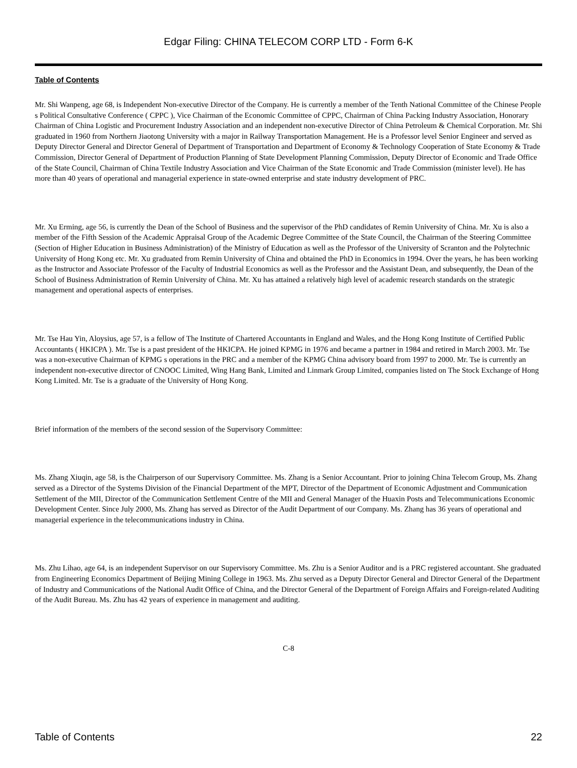Edgar Filing: CHINA TELECOM CORP LTD - Form 6-K
Table of Contents
Mr. Shi Wanpeng, age 68, is Independent Non-executive Director of the Company. He is currently a member of the Tenth National Committee of the Chinese People s Political Consultative Conference ( CPPC ), Vice Chairman of the Economic Committee of CPPC, Chairman of China Packing Industry Association, Honorary Chairman of China Logistic and Procurement Industry Association and an independent non-executive Director of China Petroleum & Chemical Corporation. Mr. Shi graduated in 1960 from Northern Jiaotong University with a major in Railway Transportation Management. He is a Professor level Senior Engineer and served as Deputy Director General and Director General of Department of Transportation and Department of Economy & Technology Cooperation of State Economy & Trade Commission, Director General of Department of Production Planning of State Development Planning Commission, Deputy Director of Economic and Trade Office of the State Council, Chairman of China Textile Industry Association and Vice Chairman of the State Economic and Trade Commission (minister level). He has more than 40 years of operational and managerial experience in state-owned enterprise and state industry development of PRC.
Mr. Xu Erming, age 56, is currently the Dean of the School of Business and the supervisor of the PhD candidates of Remin University of China. Mr. Xu is also a member of the Fifth Session of the Academic Appraisal Group of the Academic Degree Committee of the State Council, the Chairman of the Steering Committee (Section of Higher Education in Business Administration) of the Ministry of Education as well as the Professor of the University of Scranton and the Polytechnic University of Hong Kong etc. Mr. Xu graduated from Remin University of China and obtained the PhD in Economics in 1994. Over the years, he has been working as the Instructor and Associate Professor of the Faculty of Industrial Economics as well as the Professor and the Assistant Dean, and subsequently, the Dean of the School of Business Administration of Remin University of China. Mr. Xu has attained a relatively high level of academic research standards on the strategic management and operational aspects of enterprises.
Mr. Tse Hau Yin, Aloysius, age 57, is a fellow of The Institute of Chartered Accountants in England and Wales, and the Hong Kong Institute of Certified Public Accountants ( HKICPA ). Mr. Tse is a past president of the HKICPA. He joined KPMG in 1976 and became a partner in 1984 and retired in March 2003. Mr. Tse was a non-executive Chairman of KPMG s operations in the PRC and a member of the KPMG China advisory board from 1997 to 2000. Mr. Tse is currently an independent non-executive director of CNOOC Limited, Wing Hang Bank, Limited and Linmark Group Limited, companies listed on The Stock Exchange of Hong Kong Limited. Mr. Tse is a graduate of the University of Hong Kong.
Brief information of the members of the second session of the Supervisory Committee:
Ms. Zhang Xiuqin, age 58, is the Chairperson of our Supervisory Committee. Ms. Zhang is a Senior Accountant. Prior to joining China Telecom Group, Ms. Zhang served as a Director of the Systems Division of the Financial Department of the MPT, Director of the Department of Economic Adjustment and Communication Settlement of the MII, Director of the Communication Settlement Centre of the MII and General Manager of the Huaxin Posts and Telecommunications Economic Development Center. Since July 2000, Ms. Zhang has served as Director of the Audit Department of our Company. Ms. Zhang has 36 years of operational and managerial experience in the telecommunications industry in China.
Ms. Zhu Lihao, age 64, is an independent Supervisor on our Supervisory Committee. Ms. Zhu is a Senior Auditor and is a PRC registered accountant. She graduated from Engineering Economics Department of Beijing Mining College in 1963. Ms. Zhu served as a Deputy Director General and Director General of the Department of Industry and Communications of the National Audit Office of China, and the Director General of the Department of Foreign Affairs and Foreign-related Auditing of the Audit Bureau. Ms. Zhu has 42 years of experience in management and auditing.
C-8
Table of Contents 22